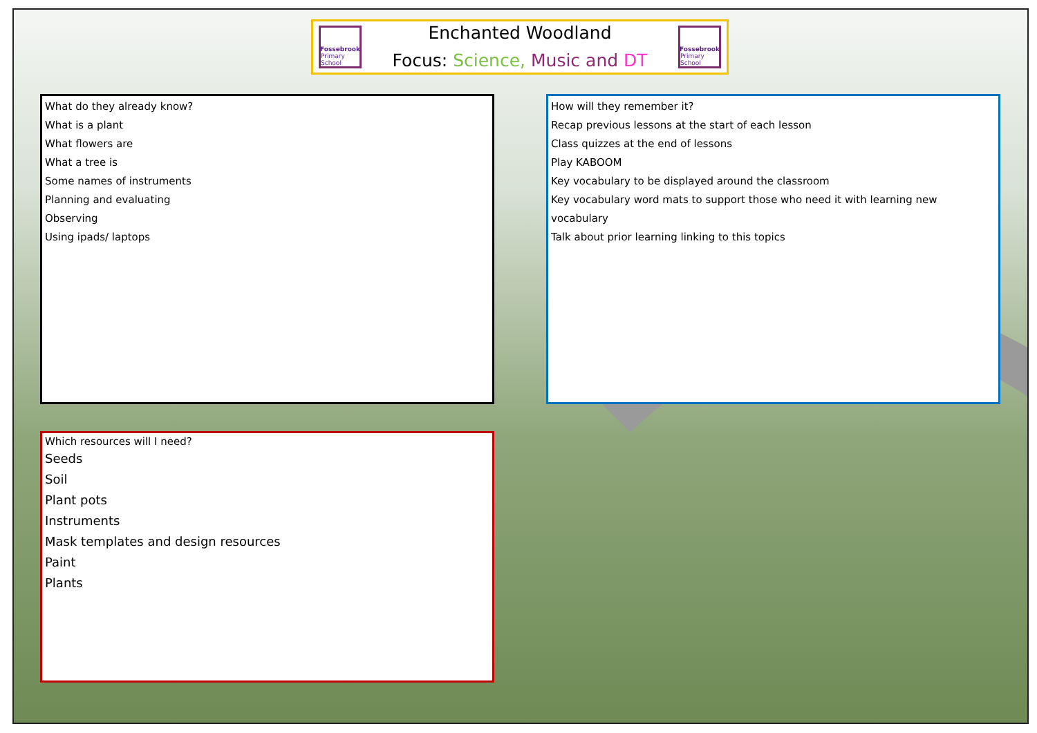Fossebrook
Primary School
Enchanted Woodland
Focus: Science, Music and DT
Fossebrook
Primary School
What do they already know?
What is a plant
What flowers are
What a tree is
Some names of instruments
Planning and evaluating
Observing
Using ipads/ laptops
How will they remember it?
Recap previous lessons at the start of each lesson
Class quizzes at the end of lessons
Play KABOOM
Key vocabulary to be displayed around the classroom
Key vocabulary word mats to support those who need it with learning new vocabulary
Talk about prior learning linking to this topics
Which resources will I need?
Seeds
Soil
Plant pots
Instruments
Mask templates and design resources
Paint
Plants